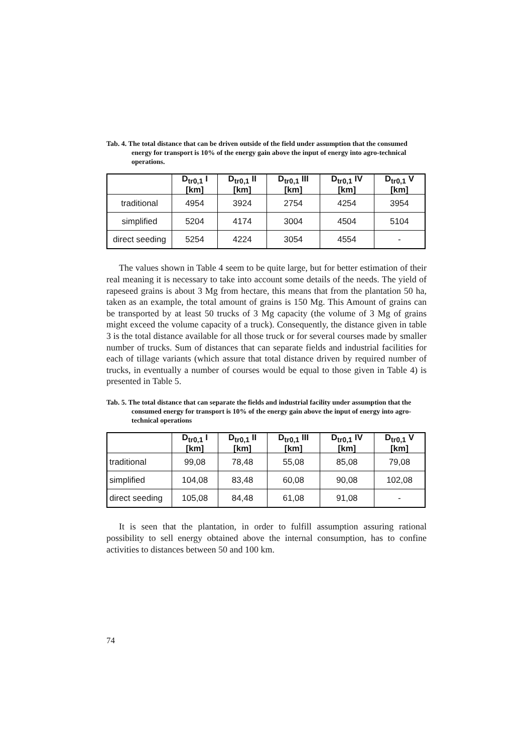Tab. 4. The total distance that can be driven outside of the field under assumption that the consumed energy for transport is 10% of the energy gain above the input of energy into agro-technical operations.
| | D<sub>tr0,1</sub> I [km] | D<sub>tr0,1</sub> II [km] | D<sub>tr0,1</sub> III [km] | D<sub>tr0,1</sub> IV [km] | D<sub>tr0,1</sub> V [km] |
| --- | --- | --- | --- | --- | --- |
| traditional | 4954 | 3924 | 2754 | 4254 | 3954 |
| simplified | 5204 | 4174 | 3004 | 4504 | 5104 |
| direct seeding | 5254 | 4224 | 3054 | 4554 | - |
The values shown in Table 4 seem to be quite large, but for better estimation of their real meaning it is necessary to take into account some details of the needs. The yield of rapeseed grains is about 3 Mg from hectare, this means that from the plantation 50 ha, taken as an example, the total amount of grains is 150 Mg. This Amount of grains can be transported by at least 50 trucks of 3 Mg capacity (the volume of 3 Mg of grains might exceed the volume capacity of a truck). Consequently, the distance given in table 3 is the total distance available for all those truck or for several courses made by smaller number of trucks. Sum of distances that can separate fields and industrial facilities for each of tillage variants (which assure that total distance driven by required number of trucks, in eventually a number of courses would be equal to those given in Table 4) is presented in Table 5.
Tab. 5. The total distance that can separate the fields and industrial facility under assumption that the consumed energy for transport is 10% of the energy gain above the input of energy into agro-technical operations
| | D<sub>tr0,1</sub> I [km] | D<sub>tr0,1</sub> II [km] | D<sub>tr0,1</sub> III [km] | D<sub>tr0,1</sub> IV [km] | D<sub>tr0,1</sub> V [km] |
| --- | --- | --- | --- | --- | --- |
| traditional | 99,08 | 78,48 | 55,08 | 85,08 | 79,08 |
| simplified | 104,08 | 83,48 | 60,08 | 90,08 | 102,08 |
| direct seeding | 105,08 | 84,48 | 61,08 | 91,08 | - |
It is seen that the plantation, in order to fulfill assumption assuring rational possibility to sell energy obtained above the internal consumption, has to confine activities to distances between 50 and 100 km.
74